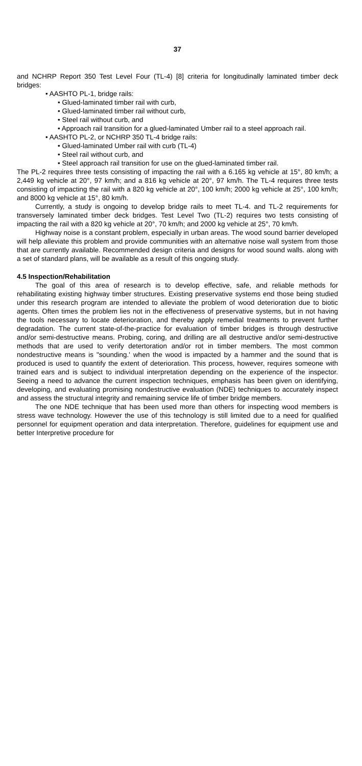37
and NCHRP Report 350 Test Level Four (TL-4) [8] criteria for longitudinally laminated timber deck bridges:
• AASHTO PL-1, bridge rails:
• Glued-laminated timber rail with curb,
• Glued-laminated timber rail without curb,
• Steel rail without curb, and
• Approach rail transition for a glued-laminated Umber rail to a steel approach rail.
• AASHTO PL-2, or NCHRP 350 TL-4 bridge rails:
• Glued-laminated Umber rail with curb (TL-4)
• Steel rail without curb, and
• Steel approach rail transition for use on the glued-laminated timber rail.
The PL-2 requires three tests consisting of impacting the rail with a 6.165 kg vehicle at 15°, 80 km/h; a 2,449 kg vehicle at 20°, 97 km/h; and a 816 kg vehicle at 20°, 97 km/h. The TL-4 requires three tests consisting of impacting the rail with a 820 kg vehicle at 20°, 100 km/h; 2000 kg vehicle at 25°, 100 km/h; and 8000 kg vehicle at 15°, 80 km/h.
Currently, a study is ongoing to develop bridge rails to meet TL-4. and TL-2 requirements for transversely laminated timber deck bridges. Test Level Two (TL-2) requires two tests consisting of impacting the rail with a 820 kg vehicle at 20°, 70 km/h; and 2000 kg vehicle at 25°, 70 km/h.
Highway noise is a constant problem, especially in urban areas. The wood sound barrier developed will help alleviate this problem and provide communities with an alternative noise wall system from those that are currently available. Recommended design criteria and designs for wood sound walls. along with a set of standard plans, will be available as a result of this ongoing study.
4.5 Inspection/Rehabilitation
The goal of this area of research is to develop effective, safe, and reliable methods for rehabilitating existing highway timber structures. Existing preservative systems end those being studied under this research program are intended to alleviate the problem of wood deterioration due to biotic agents. Often times the problem lies not in the effectiveness of preservative systems, but in not having the tools necessary to locate deterioration, and thereby apply remedial treatments to prevent further degradation. The current state-of-the-practice for evaluation of timber bridges is through destructive and/or semi-destructive means. Probing, coring, and drilling are all destructive and/or semi-destructive methods that are used to verify detertoration and/or rot in timber members. The most common nondestructive means is "sounding.' when the wood is impacted by a hammer and the sound that is produced is used to quantify the extent of deterioration. This process, however, requires someone with trained ears and is subject to individual interpretation depending on the experience of the inspector. Seeing a need to advance the current inspection techniques, emphasis has been given on identifying, developing, and evaluating promising nondestructive evaluation (NDE) techniques to accurately inspect and assess the structural integrity and remaining service life of timber bridge members.
The one NDE technique that has been used more than others for inspecting wood members is stress wave technology. However the use of this technology is still limited due to a need for qualified personnel for equipment operation and data interpretation. Therefore, guidelines for equipment use and better Interpretive procedure for